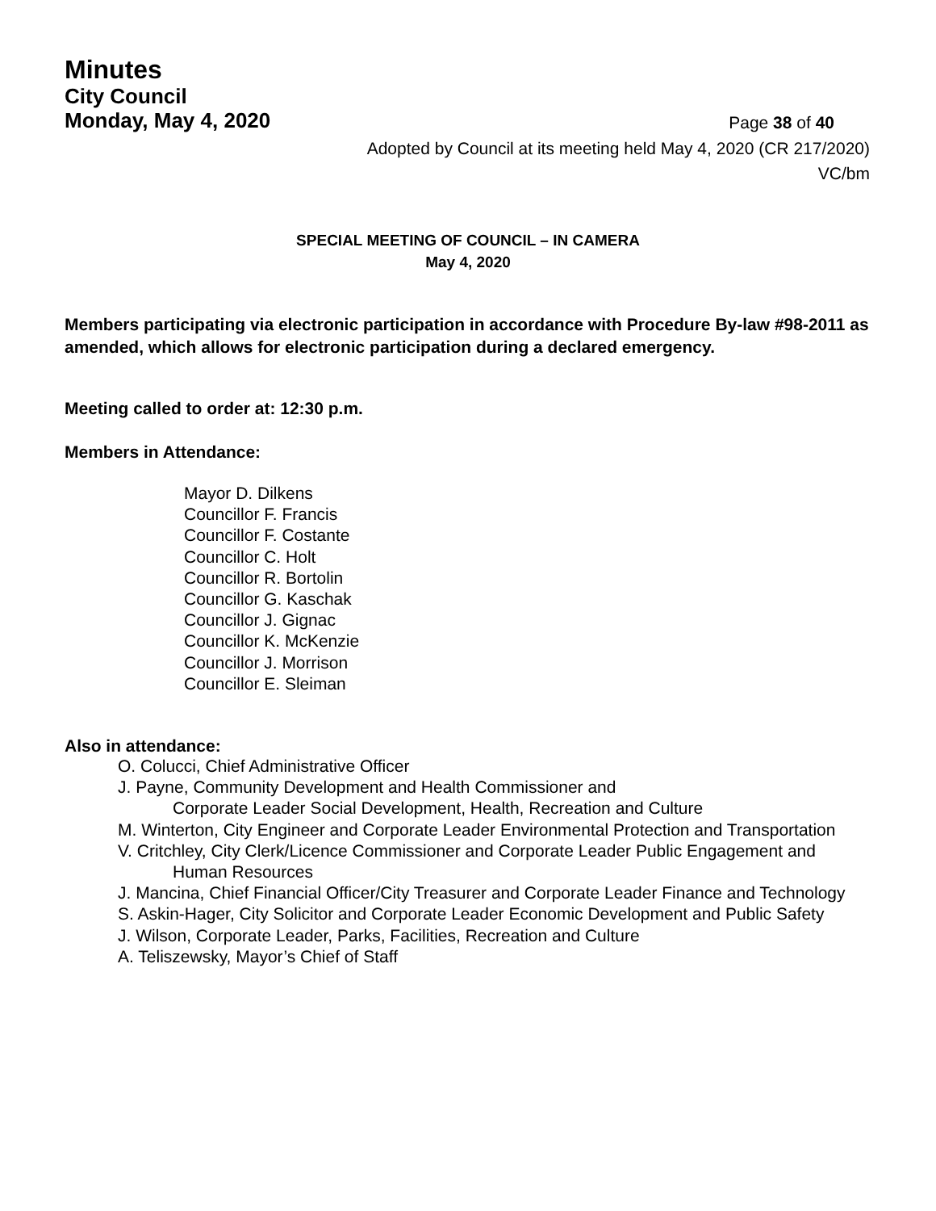Minutes
City Council
Monday, May 4, 2020 Page 38 of 40
Adopted by Council at its meeting held May 4, 2020 (CR 217/2020)
VC/bm
SPECIAL MEETING OF COUNCIL – IN CAMERA
May 4, 2020
Members participating via electronic participation in accordance with Procedure By-law #98-2011 as amended, which allows for electronic participation during a declared emergency.
Meeting called to order at: 12:30 p.m.
Members in Attendance:
Mayor D. Dilkens
Councillor F. Francis
Councillor F. Costante
Councillor C. Holt
Councillor R. Bortolin
Councillor G. Kaschak
Councillor J. Gignac
Councillor K. McKenzie
Councillor J. Morrison
Councillor E. Sleiman
Also in attendance:
O. Colucci, Chief Administrative Officer
J. Payne, Community Development and Health Commissioner and
Corporate Leader Social Development, Health, Recreation and Culture
M. Winterton, City Engineer and Corporate Leader Environmental Protection and Transportation
V. Critchley, City Clerk/Licence Commissioner and Corporate Leader Public Engagement and Human Resources
J. Mancina, Chief Financial Officer/City Treasurer and Corporate Leader Finance and Technology
S. Askin-Hager, City Solicitor and Corporate Leader Economic Development and Public Safety
J. Wilson, Corporate Leader, Parks, Facilities, Recreation and Culture
A. Teliszewsky, Mayor’s Chief of Staff